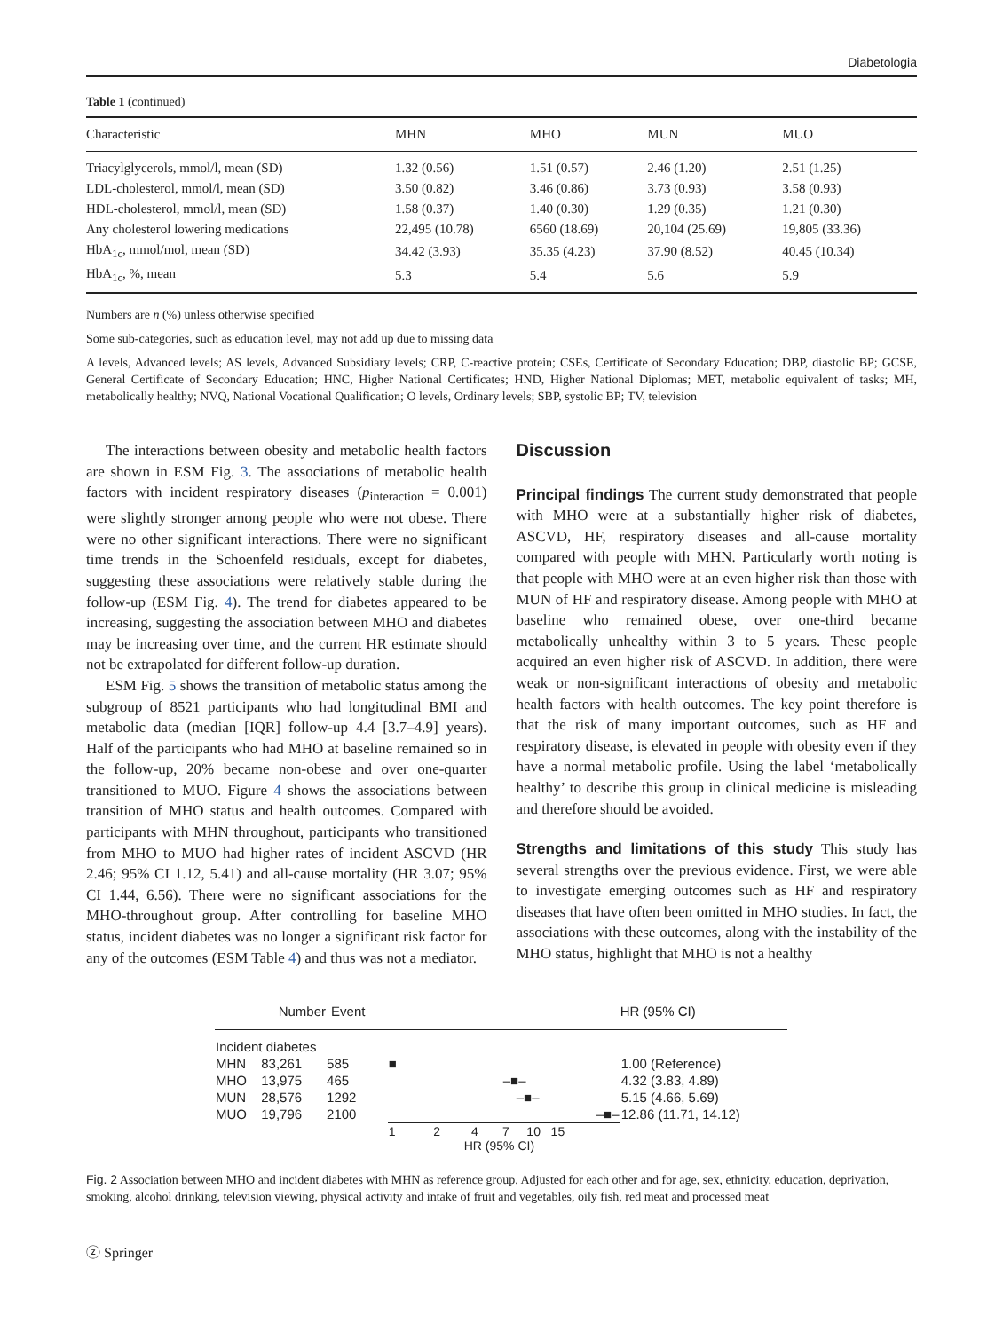Diabetologia
Table 1 (continued)
| Characteristic | MHN | MHO | MUN | MUO |
| --- | --- | --- | --- | --- |
| Triacylglycerols, mmol/l, mean (SD) | 1.32 (0.56) | 1.51 (0.57) | 2.46 (1.20) | 2.51 (1.25) |
| LDL-cholesterol, mmol/l, mean (SD) | 3.50 (0.82) | 3.46 (0.86) | 3.73 (0.93) | 3.58 (0.93) |
| HDL-cholesterol, mmol/l, mean (SD) | 1.58 (0.37) | 1.40 (0.30) | 1.29 (0.35) | 1.21 (0.30) |
| Any cholesterol lowering medications | 22,495 (10.78) | 6560 (18.69) | 20,104 (25.69) | 19,805 (33.36) |
| HbA<sub>1c</sub>, mmol/mol, mean (SD) | 34.42 (3.93) | 35.35 (4.23) | 37.90 (8.52) | 40.45 (10.34) |
| HbA<sub>1c</sub>, %, mean | 5.3 | 5.4 | 5.6 | 5.9 |
Numbers are n (%) unless otherwise specified
Some sub-categories, such as education level, may not add up due to missing data
A levels, Advanced levels; AS levels, Advanced Subsidiary levels; CRP, C-reactive protein; CSEs, Certificate of Secondary Education; DBP, diastolic BP; GCSE, General Certificate of Secondary Education; HNC, Higher National Certificates; HND, Higher National Diplomas; MET, metabolic equivalent of tasks; MH, metabolically healthy; NVQ, National Vocational Qualification; O levels, Ordinary levels; SBP, systolic BP; TV, television
The interactions between obesity and metabolic health factors are shown in ESM Fig. 3. The associations of metabolic health factors with incident respiratory diseases (p<sub>interaction</sub> = 0.001) were slightly stronger among people who were not obese. There were no other significant interactions. There were no significant time trends in the Schoenfeld residuals, except for diabetes, suggesting these associations were relatively stable during the follow-up (ESM Fig. 4). The trend for diabetes appeared to be increasing, suggesting the association between MHO and diabetes may be increasing over time, and the current HR estimate should not be extrapolated for different follow-up duration.
ESM Fig. 5 shows the transition of metabolic status among the subgroup of 8521 participants who had longitudinal BMI and metabolic data (median [IQR] follow-up 4.4 [3.7–4.9] years). Half of the participants who had MHO at baseline remained so in the follow-up, 20% became non-obese and over one-quarter transitioned to MUO. Figure 4 shows the associations between transition of MHO status and health outcomes. Compared with participants with MHN throughout, participants who transitioned from MHO to MUO had higher rates of incident ASCVD (HR 2.46; 95% CI 1.12, 5.41) and all-cause mortality (HR 3.07; 95% CI 1.44, 6.56). There were no significant associations for the MHO-throughout group. After controlling for baseline MHO status, incident diabetes was no longer a significant risk factor for any of the outcomes (ESM Table 4) and thus was not a mediator.
Discussion
Principal findings The current study demonstrated that people with MHO were at a substantially higher risk of diabetes, ASCVD, HF, respiratory diseases and all-cause mortality compared with people with MHN. Particularly worth noting is that people with MHO were at an even higher risk than those with MUN of HF and respiratory disease. Among people with MHO at baseline who remained obese, over one-third became metabolically unhealthy within 3 to 5 years. These people acquired an even higher risk of ASCVD. In addition, there were weak or non-significant interactions of obesity and metabolic health factors with health outcomes. The key point therefore is that the risk of many important outcomes, such as HF and respiratory disease, is elevated in people with obesity even if they have a normal metabolic profile. Using the label ‘metabolically healthy’ to describe this group in clinical medicine is misleading and therefore should be avoided.
Strengths and limitations of this study This study has several strengths over the previous evidence. First, we were able to investigate emerging outcomes such as HF and respiratory diseases that have often been omitted in MHO studies. In fact, the associations with these outcomes, along with the instability of the MHO status, highlight that MHO is not a healthy
| | Number | Event | | HR (95% CI) |
| Incident diabetes | | | | |
| MHN | 83,261 | 585 | ■ | 1.00 (Reference) |
| MHO | 13,975 | 465 | –■– | 4.32 (3.83, 4.89) |
| MUN | 28,576 | 1292 | –■– | 5.15 (4.66, 5.69) |
| MUO | 19,796 | 2100 | –■– | 12.86 (11.71, 14.12) |
| | | | 1 2 4 7 10 15 HR (95% CI) | |
Fig. 2 Association between MHO and incident diabetes with MHN as reference group. Adjusted for each other and for age, sex, ethnicity, education, deprivation, smoking, alcohol drinking, television viewing, physical activity and intake of fruit and vegetables, oily fish, red meat and processed meat
ⓩ Springer